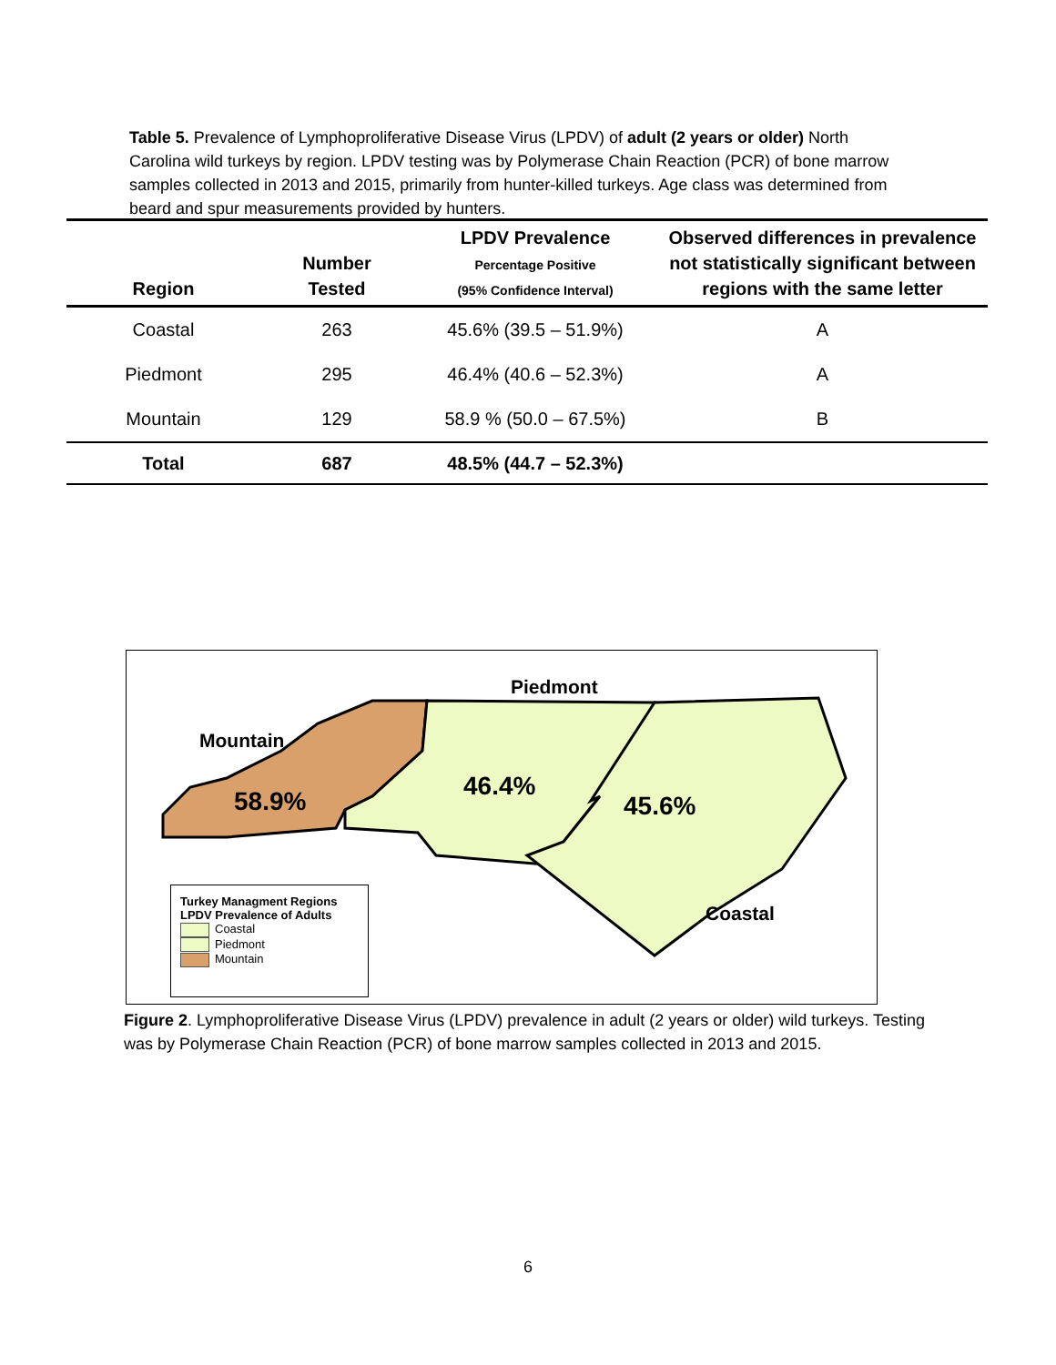Table 5. Prevalence of Lymphoproliferative Disease Virus (LPDV) of adult (2 years or older) North Carolina wild turkeys by region. LPDV testing was by Polymerase Chain Reaction (PCR) of bone marrow samples collected in 2013 and 2015, primarily from hunter-killed turkeys. Age class was determined from beard and spur measurements provided by hunters.
| Region | Number Tested | LPDV Prevalence Percentage Positive (95% Confidence Interval) | Observed differences in prevalence not statistically significant between regions with the same letter |
| --- | --- | --- | --- |
| Coastal | 263 | 45.6% (39.5 – 51.9%) | A |
| Piedmont | 295 | 46.4% (40.6 – 52.3%) | A |
| Mountain | 129 | 58.9 % (50.0 – 67.5%) | B |
| Total | 687 | 48.5% (44.7 – 52.3%) | |
Piedmont
Mountain
58.9%
46.4%
45.6%
Coastal
Turkey Managment Regions
LPDV Prevalence of Adults
Coastal
Piedmont
Mountain
Figure 2. Lymphoproliferative Disease Virus (LPDV) prevalence in adult (2 years or older) wild turkeys. Testing was by Polymerase Chain Reaction (PCR) of bone marrow samples collected in 2013 and 2015.
6